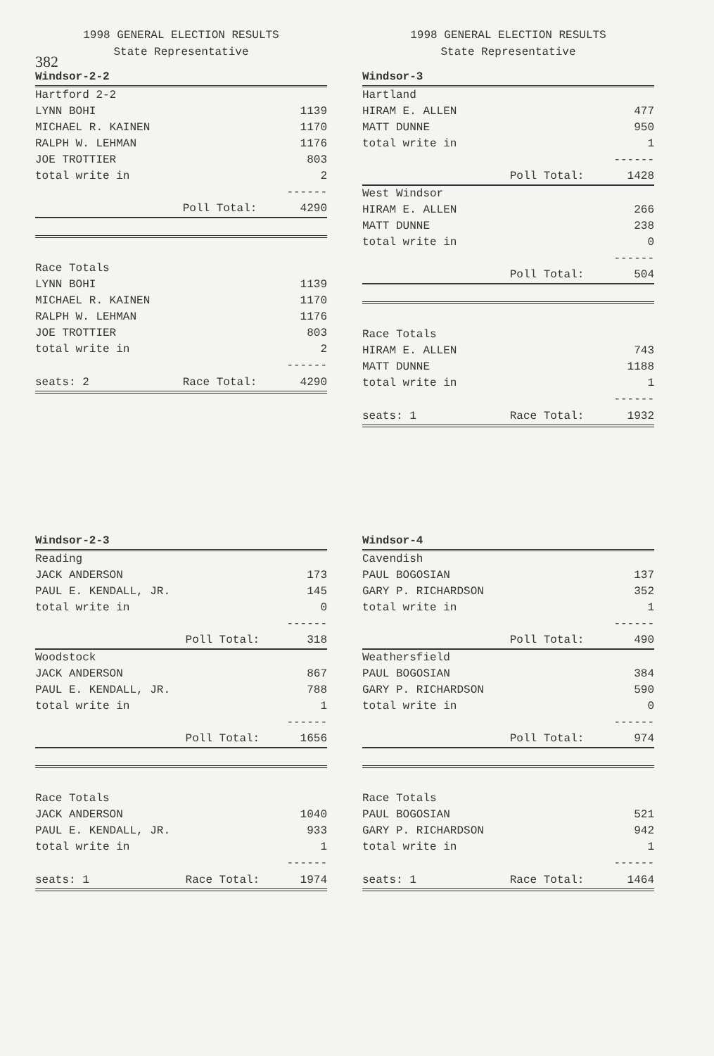382
1998 GENERAL ELECTION RESULTS
State Representative
| Windsor-2-2 | | |
| Hartford 2-2 | | |
| LYNN BOHI | | 1139 |
| MICHAEL R. KAINEN | | 1170 |
| RALPH W. LEHMAN | | 1176 |
| JOE TROTTIER | | 803 |
| total write in | | 2 |
| | | ------ |
| | Poll Total: | 4290 |
| Race Totals | | |
| LYNN BOHI | | 1139 |
| MICHAEL R. KAINEN | | 1170 |
| RALPH W. LEHMAN | | 1176 |
| JOE TROTTIER | | 803 |
| total write in | | 2 |
| | | ------ |
| seats: 2 | Race Total: | 4290 |
1998 GENERAL ELECTION RESULTS
State Representative
| Windsor-3 | | |
| Hartland | | |
| HIRAM E. ALLEN | | 477 |
| MATT DUNNE | | 950 |
| total write in | | 1 |
| | | ------ |
| | Poll Total: | 1428 |
| West Windsor | | |
| HIRAM E. ALLEN | | 266 |
| MATT DUNNE | | 238 |
| total write in | | 0 |
| | | ------ |
| | Poll Total: | 504 |
| Race Totals | | |
| HIRAM E. ALLEN | | 743 |
| MATT DUNNE | | 1188 |
| total write in | | 1 |
| | | ------ |
| seats: 1 | Race Total: | 1932 |
| Windsor-2-3 | | |
| Reading | | |
| JACK ANDERSON | | 173 |
| PAUL E. KENDALL, JR. | | 145 |
| total write in | | 0 |
| | | ------ |
| | Poll Total: | 318 |
| Woodstock | | |
| JACK ANDERSON | | 867 |
| PAUL E. KENDALL, JR. | | 788 |
| total write in | | 1 |
| | | ------ |
| | Poll Total: | 1656 |
| Race Totals | | |
| JACK ANDERSON | | 1040 |
| PAUL E. KENDALL, JR. | | 933 |
| total write in | | 1 |
| | | ------ |
| seats: 1 | Race Total: | 1974 |
| Windsor-4 | | |
| Cavendish | | |
| PAUL BOGOSIAN | | 137 |
| GARY P. RICHARDSON | | 352 |
| total write in | | 1 |
| | | ------ |
| | Poll Total: | 490 |
| Weathersfield | | |
| PAUL BOGOSIAN | | 384 |
| GARY P. RICHARDSON | | 590 |
| total write in | | 0 |
| | | ------ |
| | Poll Total: | 974 |
| Race Totals | | |
| PAUL BOGOSIAN | | 521 |
| GARY P. RICHARDSON | | 942 |
| total write in | | 1 |
| | | ------ |
| seats: 1 | Race Total: | 1464 |